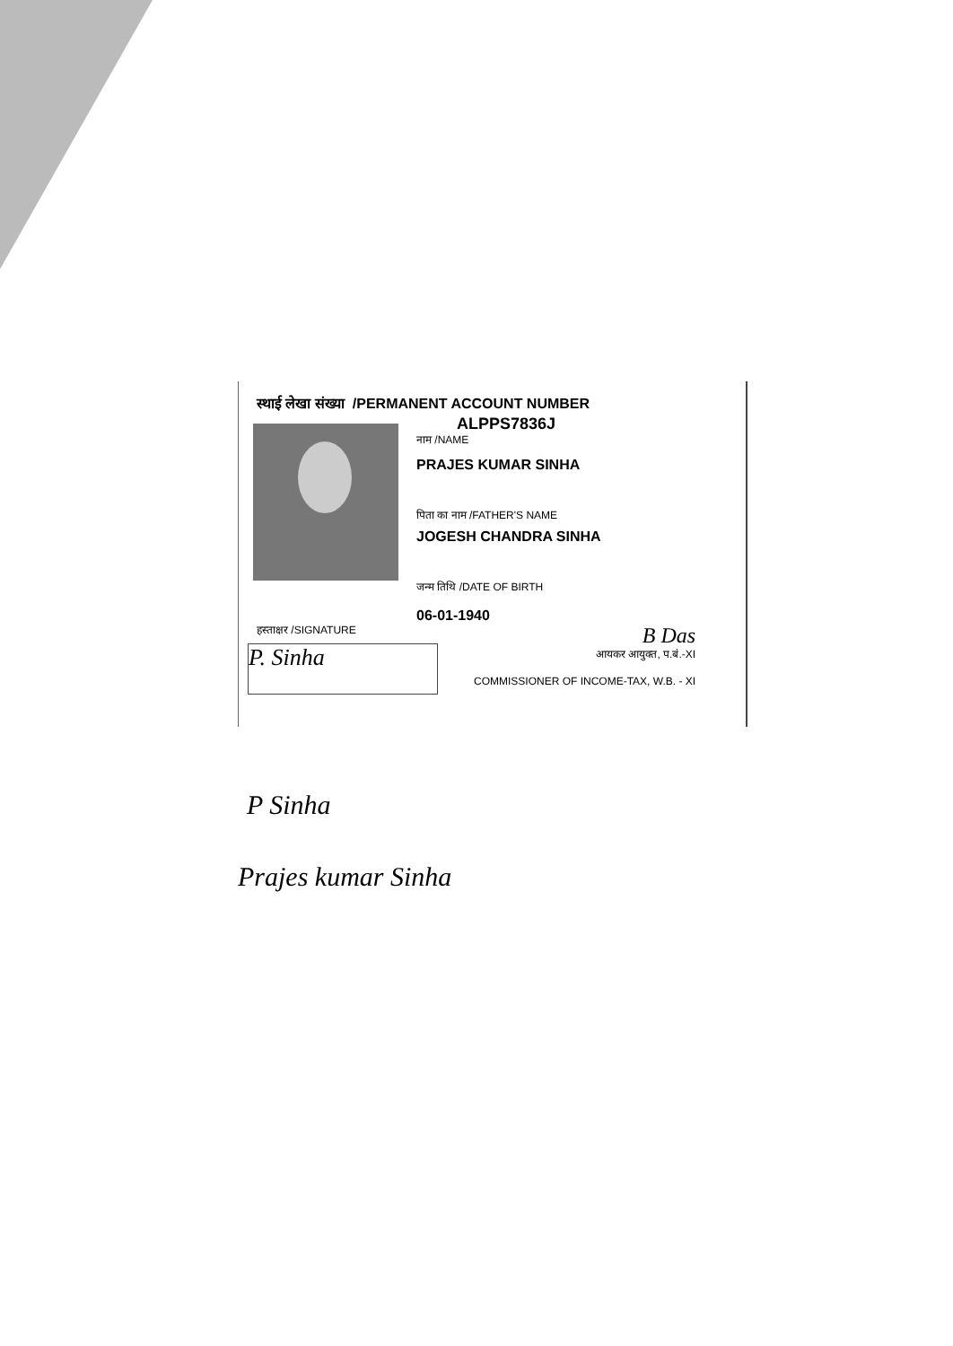स्थाई लेखा संख्या /PERMANENT ACCOUNT NUMBER
ALPPS7836J
नाम /NAME
PRAJES KUMAR SINHA
पिता का नाम /FATHER'S NAME
JOGESH CHANDRA SINHA
जन्म तिथि /DATE OF BIRTH
06-01-1940
हस्ताक्षर /SIGNATURE
P. Sinha
B Das
आयकर आयुक्त, प.बं.-XI
COMMISSIONER OF INCOME-TAX, W.B. - XI
P Sinha
Prajes kumar Sinha